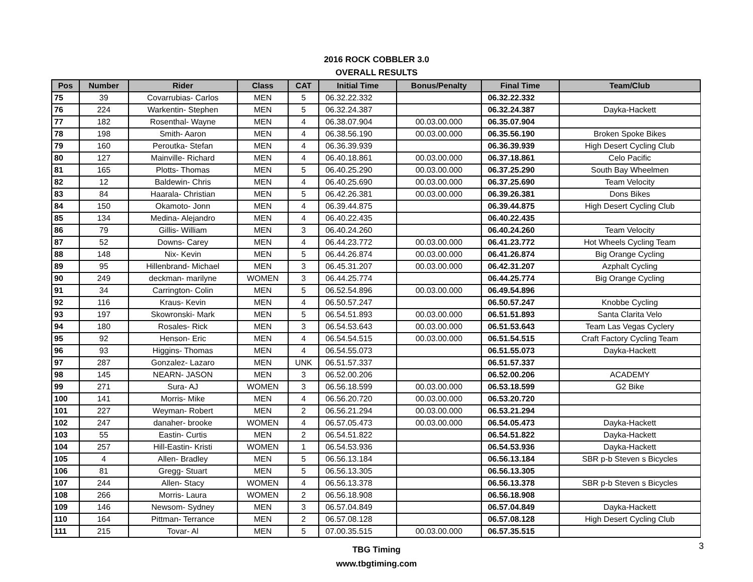2016 ROCK COBBLER 3.0
OVERALL RESULTS
| Pos | Number | Rider | Class | CAT | Initial Time | Bonus/Penalty | Final Time | Team/Club |
| --- | --- | --- | --- | --- | --- | --- | --- | --- |
| 75 | 39 | Covarrubias- Carlos | MEN | 5 | 06.32.22.332 | | 06.32.22.332 | |
| 76 | 224 | Warkentin- Stephen | MEN | 5 | 06.32.24.387 | | 06.32.24.387 | Dayka-Hackett |
| 77 | 182 | Rosenthal- Wayne | MEN | 4 | 06.38.07.904 | 00.03.00.000 | 06.35.07.904 | |
| 78 | 198 | Smith- Aaron | MEN | 4 | 06.38.56.190 | 00.03.00.000 | 06.35.56.190 | Broken Spoke Bikes |
| 79 | 160 | Peroutka- Stefan | MEN | 4 | 06.36.39.939 | | 06.36.39.939 | High Desert Cycling Club |
| 80 | 127 | Mainville- Richard | MEN | 4 | 06.40.18.861 | 00.03.00.000 | 06.37.18.861 | Celo Pacific |
| 81 | 165 | Plotts- Thomas | MEN | 5 | 06.40.25.290 | 00.03.00.000 | 06.37.25.290 | South Bay Wheelmen |
| 82 | 12 | Baldewin- Chris | MEN | 4 | 06.40.25.690 | 00.03.00.000 | 06.37.25.690 | Team Velocity |
| 83 | 84 | Haarala- Christian | MEN | 5 | 06.42.26.381 | 00.03.00.000 | 06.39.26.381 | Dons Bikes |
| 84 | 150 | Okamoto- Jonn | MEN | 4 | 06.39.44.875 | | 06.39.44.875 | High Desert Cycling Club |
| 85 | 134 | Medina- Alejandro | MEN | 4 | 06.40.22.435 | | 06.40.22.435 | |
| 86 | 79 | Gillis- William | MEN | 3 | 06.40.24.260 | | 06.40.24.260 | Team Velocity |
| 87 | 52 | Downs- Carey | MEN | 4 | 06.44.23.772 | 00.03.00.000 | 06.41.23.772 | Hot Wheels Cycling Team |
| 88 | 148 | Nix- Kevin | MEN | 5 | 06.44.26.874 | 00.03.00.000 | 06.41.26.874 | Big Orange Cycling |
| 89 | 95 | Hillenbrand- Michael | MEN | 3 | 06.45.31.207 | 00.03.00.000 | 06.42.31.207 | Azphalt Cycling |
| 90 | 249 | deckman- marilyne | WOMEN | 3 | 06.44.25.774 | | 06.44.25.774 | Big Orange Cycling |
| 91 | 34 | Carrington- Colin | MEN | 5 | 06.52.54.896 | 00.03.00.000 | 06.49.54.896 | |
| 92 | 116 | Kraus- Kevin | MEN | 4 | 06.50.57.247 | | 06.50.57.247 | Knobbe Cycling |
| 93 | 197 | Skowronski- Mark | MEN | 5 | 06.54.51.893 | 00.03.00.000 | 06.51.51.893 | Santa Clarita Velo |
| 94 | 180 | Rosales- Rick | MEN | 3 | 06.54.53.643 | 00.03.00.000 | 06.51.53.643 | Team Las Vegas Cyclery |
| 95 | 92 | Henson- Eric | MEN | 4 | 06.54.54.515 | 00.03.00.000 | 06.51.54.515 | Craft Factory Cycling Team |
| 96 | 93 | Higgins- Thomas | MEN | 4 | 06.54.55.073 | | 06.51.55.073 | Dayka-Hackett |
| 97 | 287 | Gonzalez- Lazaro | MEN | UNK | 06.51.57.337 | | 06.51.57.337 | |
| 98 | 145 | NEARN- JASON | MEN | 3 | 06.52.00.206 | | 06.52.00.206 | ACADEMY |
| 99 | 271 | Sura- AJ | WOMEN | 3 | 06.56.18.599 | 00.03.00.000 | 06.53.18.599 | G2 Bike |
| 100 | 141 | Morris- Mike | MEN | 4 | 06.56.20.720 | 00.03.00.000 | 06.53.20.720 | |
| 101 | 227 | Weyman- Robert | MEN | 2 | 06.56.21.294 | 00.03.00.000 | 06.53.21.294 | |
| 102 | 247 | danaher- brooke | WOMEN | 4 | 06.57.05.473 | 00.03.00.000 | 06.54.05.473 | Dayka-Hackett |
| 103 | 55 | Eastin- Curtis | MEN | 2 | 06.54.51.822 | | 06.54.51.822 | Dayka-Hackett |
| 104 | 257 | Hill-Eastin- Kristi | WOMEN | 1 | 06.54.53.936 | | 06.54.53.936 | Dayka-Hackett |
| 105 | 4 | Allen- Bradley | MEN | 5 | 06.56.13.184 | | 06.56.13.184 | SBR p-b Steven s Bicycles |
| 106 | 81 | Gregg- Stuart | MEN | 5 | 06.56.13.305 | | 06.56.13.305 | |
| 107 | 244 | Allen- Stacy | WOMEN | 4 | 06.56.13.378 | | 06.56.13.378 | SBR p-b Steven s Bicycles |
| 108 | 266 | Morris- Laura | WOMEN | 2 | 06.56.18.908 | | 06.56.18.908 | |
| 109 | 146 | Newsom- Sydney | MEN | 3 | 06.57.04.849 | | 06.57.04.849 | Dayka-Hackett |
| 110 | 164 | Pittman- Terrance | MEN | 2 | 06.57.08.128 | | 06.57.08.128 | High Desert Cycling Club |
| 111 | 215 | Tovar- Al | MEN | 5 | 07.00.35.515 | 00.03.00.000 | 06.57.35.515 | |
TBG Timing
www.tbgtiming.com
3